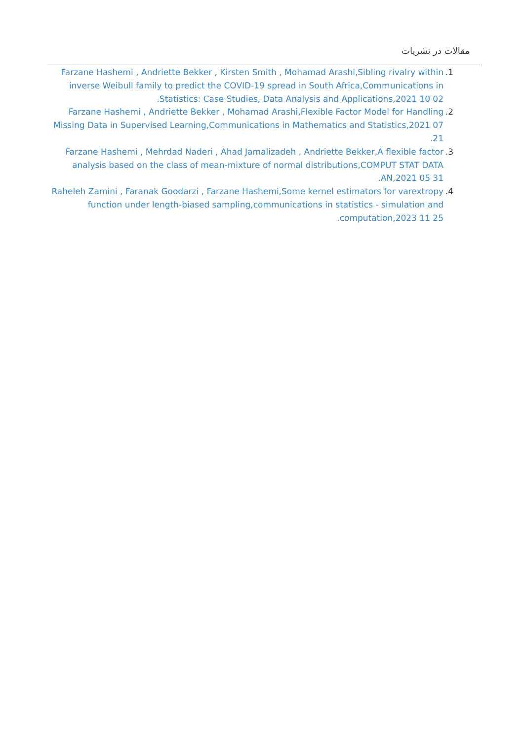مقالات در نشریات
1. Farzane Hashemi , Andriette Bekker , Kirsten Smith , Mohamad Arashi,Sibling rivalry within inverse Weibull family to predict the COVID-19 spread in South Africa,Communications in Statistics: Case Studies, Data Analysis and Applications,2021 10 02.
2. Farzane Hashemi , Andriette Bekker , Mohamad Arashi,Flexible Factor Model for Handling Missing Data in Supervised Learning,Communications in Mathematics and Statistics,2021 07 21.
3. Farzane Hashemi , Mehrdad Naderi , Ahad Jamalizadeh , Andriette Bekker,A flexible factor analysis based on the class of mean-mixture of normal distributions,COMPUT STAT DATA AN,2021 05 31.
4. Raheleh Zamini , Faranak Goodarzi , Farzane Hashemi,Some kernel estimators for varextropy function under length-biased sampling,communications in statistics - simulation and computation,2023 11 25.